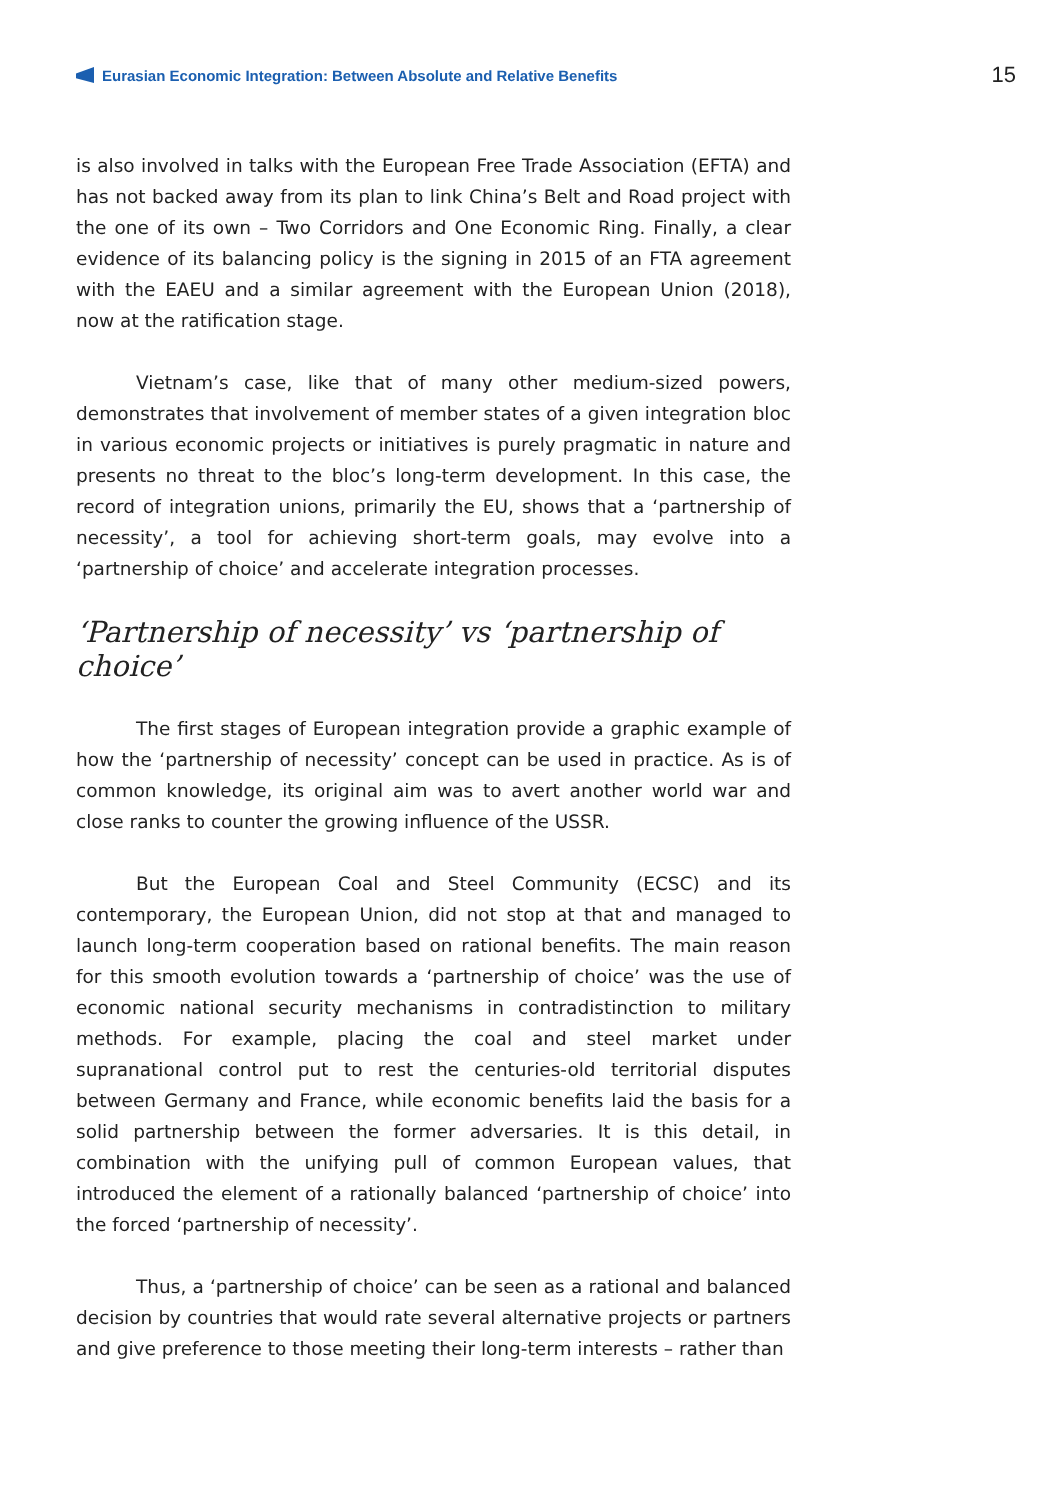Eurasian Economic Integration: Between Absolute and Relative Benefits
15
is also involved in talks with the European Free Trade Association (EFTA) and has not backed away from its plan to link China’s Belt and Road project with the one of its own – Two Corridors and One Economic Ring. Finally, a clear evidence of its balancing policy is the signing in 2015 of an FTA agreement with the EAEU and a similar agreement with the European Union (2018), now at the ratification stage.
Vietnam’s case, like that of many other medium-sized powers, demonstrates that involvement of member states of a given integration bloc in various economic projects or initiatives is purely pragmatic in nature and presents no threat to the bloc’s long-term development. In this case, the record of integration unions, primarily the EU, shows that a ‘partnership of necessity’, a tool for achieving short-term goals, may evolve into a ‘partnership of choice’ and accelerate integration processes.
‘Partnership of necessity’ vs ‘partnership of choice’
The first stages of European integration provide a graphic example of how the ‘partnership of necessity’ concept can be used in practice. As is of common knowledge, its original aim was to avert another world war and close ranks to counter the growing influence of the USSR.
But the European Coal and Steel Community (ECSC) and its contemporary, the European Union, did not stop at that and managed to launch long-term cooperation based on rational benefits. The main reason for this smooth evolution towards a ‘partnership of choice’ was the use of economic national security mechanisms in contradistinction to military methods. For example, placing the coal and steel market under supranational control put to rest the centuries-old territorial disputes between Germany and France, while economic benefits laid the basis for a solid partnership between the former adversaries. It is this detail, in combination with the unifying pull of common European values, that introduced the element of a rationally balanced ‘partnership of choice’ into the forced ‘partnership of necessity’.
Thus, a ‘partnership of choice’ can be seen as a rational and balanced decision by countries that would rate several alternative projects or partners and give preference to those meeting their long-term interests – rather than